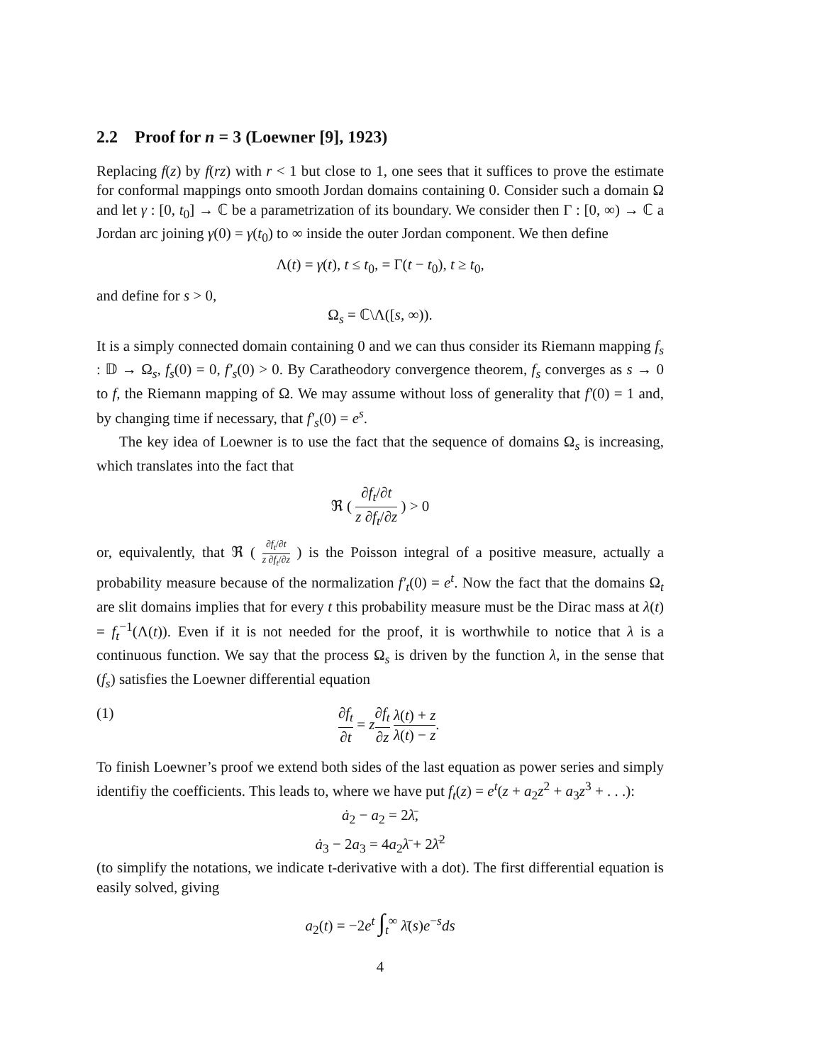2.2 Proof for n = 3 (Loewner [9], 1923)
Replacing f(z) by f(rz) with r < 1 but close to 1, one sees that it suffices to prove the estimate for conformal mappings onto smooth Jordan domains containing 0. Consider such a domain Ω and let γ : [0, t<sub>0</sub>] → ℂ be a parametrization of its boundary. We consider then Γ : [0, ∞) → ℂ a Jordan arc joining γ(0) = γ(t<sub>0</sub>) to ∞ inside the outer Jordan component. We then define
Λ(t) = γ(t), t ≤ t<sub>0</sub>, = Γ(t − t<sub>0</sub>), t ≥ t<sub>0</sub>,
and define for s > 0,
Ω<sub>s</sub> = ℂ\Λ([s, ∞)).
It is a simply connected domain containing 0 and we can thus consider its Riemann mapping f<sub>s</sub> : 𝔻 → Ω<sub>s</sub>, f<sub>s</sub>(0) = 0, f′<sub>s</sub>(0) > 0. By Caratheodory convergence theorem, f<sub>s</sub> converges as s → 0 to f, the Riemann mapping of Ω. We may assume without loss of generality that f′(0) = 1 and, by changing time if necessary, that f′<sub>s</sub>(0) = e<sup>s</sup>.
The key idea of Loewner is to use the fact that the sequence of domains Ω<sub>s</sub> is increasing, which translates into the fact that
ℜ ( ∂f<sub>t</sub>/∂t z ∂f<sub>t</sub>/∂z ) > 0
or, equivalently, that ℜ ( ∂f<sub>t</sub>/∂t z ∂f<sub>t</sub>/∂z ) is the Poisson integral of a positive measure, actually a probability measure because of the normalization f′<sub>t</sub>(0) = e<sup>t</sup>. Now the fact that the domains Ω<sub>t</sub> are slit domains implies that for every t this probability measure must be the Dirac mass at λ(t) = f<sub>t</sub><sup>−1</sup>(Λ(t)). Even if it is not needed for the proof, it is worthwhile to notice that λ is a continuous function. We say that the process Ω<sub>s</sub> is driven by the function λ, in the sense that (f<sub>s</sub>) satisfies the Loewner differential equation
(1) ∂f<sub>t</sub> ∂t = z∂f<sub>t</sub> ∂z λ(t) + z λ(t) − z.
To finish Loewner’s proof we extend both sides of the last equation as power series and simply identifiy the coefficients. This leads to, where we have put f<sub>t</sub>(z) = e<sup>t</sup>(z + a<sub>2</sub>z<sup>2</sup> + a<sub>3</sub>z<sup>3</sup> + . . .):
ȧ<sub>2</sub> − a<sub>2</sub> = 2λ̄,
ȧ<sub>3</sub> − 2a<sub>3</sub> = 4a<sub>2</sub>λ̄ + 2λ̄<sup>2</sup>
(to simplify the notations, we indicate t-derivative with a dot). The first differential equation is easily solved, giving
a<sub>2</sub>(t) = −2e<sup>t</sup> ∫<sub>t</sub><sup>∞</sup> λ̄(s)e<sup>−s</sup>ds
4